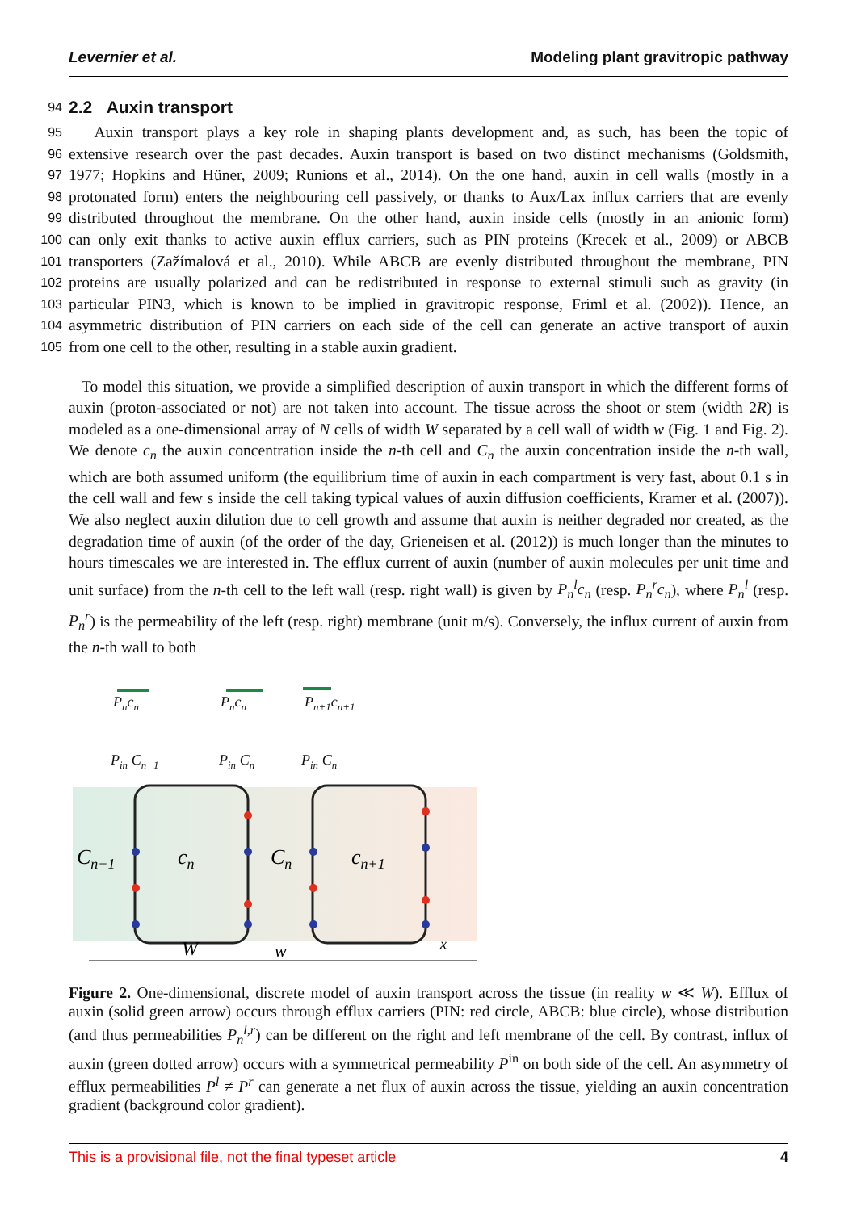Levernier et al. Modeling plant gravitropic pathway
94
2.2 Auxin transport
95 Auxin transport plays a key role in shaping plants development and, as such, has been the topic of
96 extensive research over the past decades. Auxin transport is based on two distinct mechanisms (Goldsmith,
97 1977; Hopkins and Hüner, 2009; Runions et al., 2014). On the one hand, auxin in cell walls (mostly in a
98 protonated form) enters the neighbouring cell passively, or thanks to Aux/Lax influx carriers that are evenly
99 distributed throughout the membrane. On the other hand, auxin inside cells (mostly in an anionic form)
100 can only exit thanks to active auxin efflux carriers, such as PIN proteins (Krecek et al., 2009) or ABCB
101 transporters (Zažímalová et al., 2010). While ABCB are evenly distributed throughout the membrane, PIN
102 proteins are usually polarized and can be redistributed in response to external stimuli such as gravity (in
103 particular PIN3, which is known to be implied in gravitropic response, Friml et al. (2002)). Hence, an
104 asymmetric distribution of PIN carriers on each side of the cell can generate an active transport of auxin
105 from one cell to the other, resulting in a stable auxin gradient.
To model this situation, we provide a simplified description of auxin transport in which the different forms of auxin (proton-associated or not) are not taken into account. The tissue across the shoot or stem (width 2R) is modeled as a one-dimensional array of N cells of width W separated by a cell wall of width w (Fig. 1 and Fig. 2). We denote c<sub>n</sub> the auxin concentration inside the n-th cell and C<sub>n</sub> the auxin concentration inside the n-th wall, which are both assumed uniform (the equilibrium time of auxin in each compartment is very fast, about 0.1 s in the cell wall and few s inside the cell taking typical values of auxin diffusion coefficients, Kramer et al. (2007)). We also neglect auxin dilution due to cell growth and assume that auxin is neither degraded nor created, as the degradation time of auxin (of the order of the day, Grieneisen et al. (2012)) is much longer than the minutes to hours timescales we are interested in. The efflux current of auxin (number of auxin molecules per unit time and unit surface) from the n-th cell to the left wall (resp. right wall) is given by P<sub>n</sub><sup>l</sup>c<sub>n</sub> (resp. P<sub>n</sub><sup>r</sup>c<sub>n</sub>), where P<sub>n</sub><sup>l</sup> (resp. P<sub>n</sub><sup>r</sup>) is the permeability of the left (resp. right) membrane (unit m/s). Conversely, the influx current of auxin from the n-th wall to both
Pncn
Pncn
Pn+1cn+1
Pin Cn−1
Pin Cn
Pin Cn
Cn−1
cn
Cn
cn+1
W
w
x
Figure 2. One-dimensional, discrete model of auxin transport across the tissue (in reality w ≪ W). Efflux of auxin (solid green arrow) occurs through efflux carriers (PIN: red circle, ABCB: blue circle), whose distribution (and thus permeabilities P<sub>n</sub><sup>l,r</sup>) can be different on the right and left membrane of the cell. By contrast, influx of auxin (green dotted arrow) occurs with a symmetrical permeability P<sup>in</sup> on both side of the cell. An asymmetry of efflux permeabilities P<sup>l</sup> ≠ P<sup>r</sup> can generate a net flux of auxin across the tissue, yielding an auxin concentration gradient (background color gradient).
This is a provisional file, not the final typeset article 4